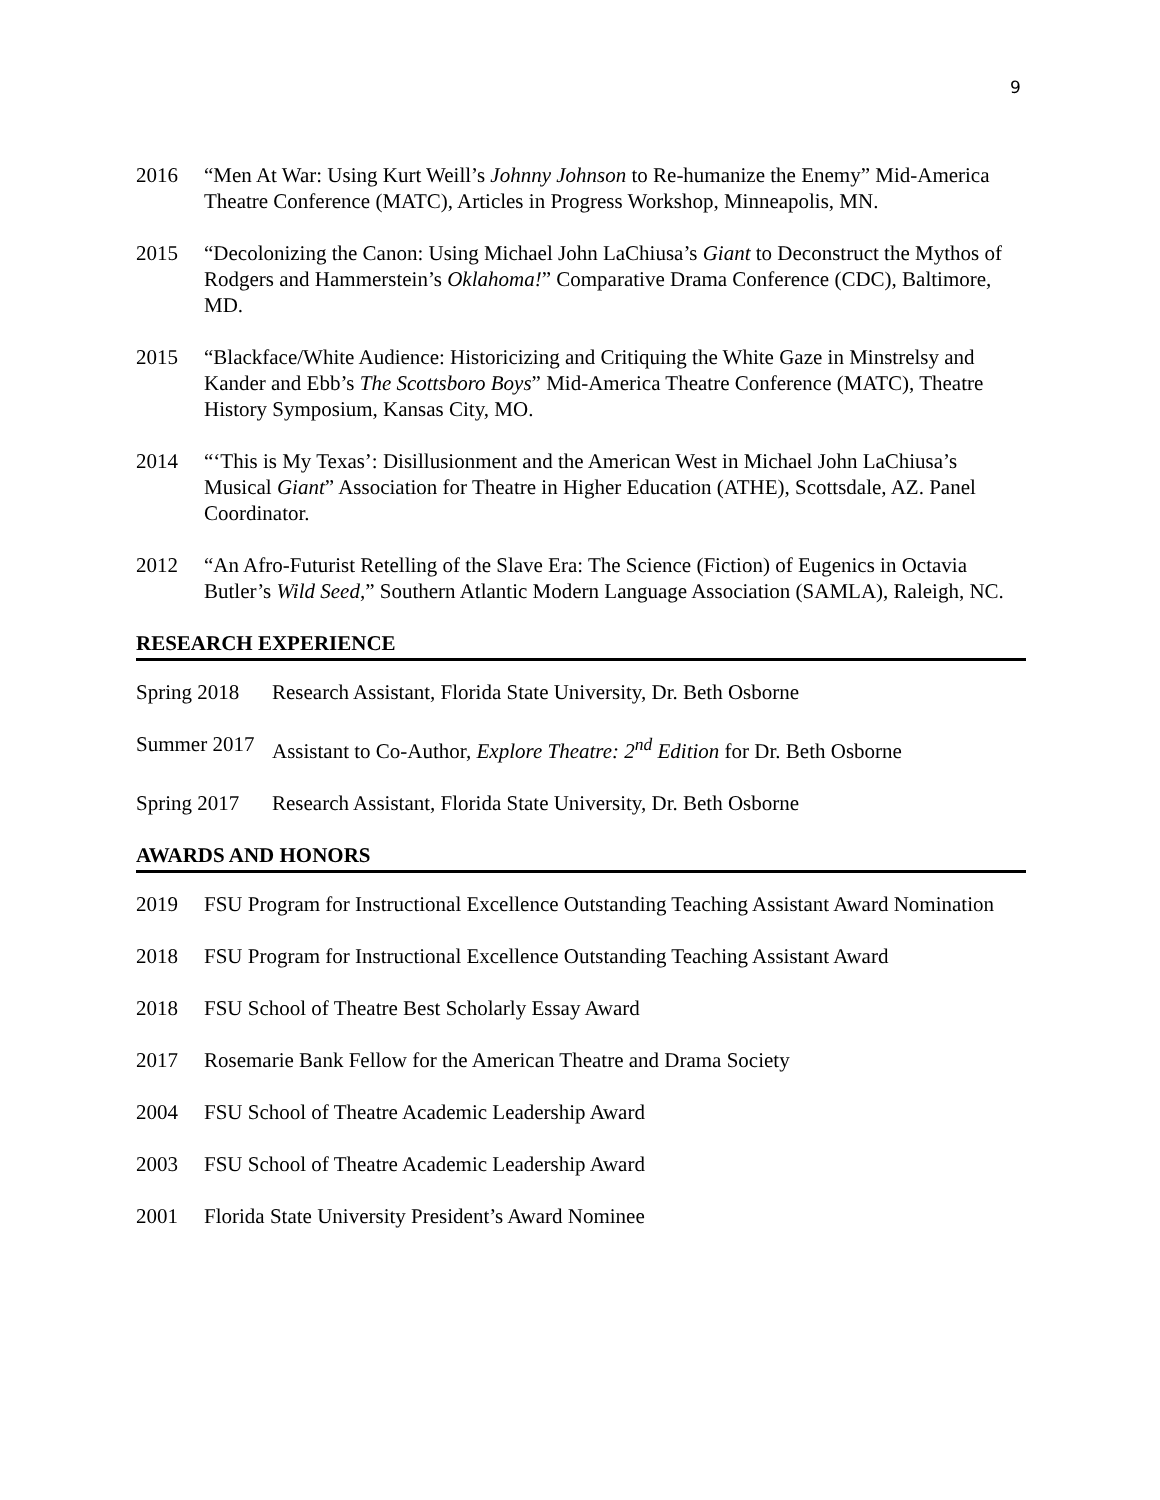9
2016 “Men At War: Using Kurt Weill’s Johnny Johnson to Re-humanize the Enemy” Mid-America Theatre Conference (MATC), Articles in Progress Workshop, Minneapolis, MN.
2015 “Decolonizing the Canon: Using Michael John LaChiusa’s Giant to Deconstruct the Mythos of Rodgers and Hammerstein’s Oklahoma!” Comparative Drama Conference (CDC), Baltimore, MD.
2015 “Blackface/White Audience: Historicizing and Critiquing the White Gaze in Minstrelsy and Kander and Ebb’s The Scottsboro Boys” Mid-America Theatre Conference (MATC), Theatre History Symposium, Kansas City, MO.
2014 “‘This is My Texas’: Disillusionment and the American West in Michael John LaChiusa’s Musical Giant” Association for Theatre in Higher Education (ATHE), Scottsdale, AZ. Panel Coordinator.
2012 “An Afro-Futurist Retelling of the Slave Era: The Science (Fiction) of Eugenics in Octavia Butler’s Wild Seed,” Southern Atlantic Modern Language Association (SAMLA), Raleigh, NC.
RESEARCH EXPERIENCE
Spring 2018
Research Assistant, Florida State University, Dr. Beth Osborne
Summer 2017
Assistant to Co-Author, Explore Theatre: 2<sup>nd</sup> Edition for Dr. Beth Osborne
Spring 2017
Research Assistant, Florida State University, Dr. Beth Osborne
AWARDS AND HONORS
2019 FSU Program for Instructional Excellence Outstanding Teaching Assistant Award Nomination
2018 FSU Program for Instructional Excellence Outstanding Teaching Assistant Award
2018 FSU School of Theatre Best Scholarly Essay Award
2017 Rosemarie Bank Fellow for the American Theatre and Drama Society
2004 FSU School of Theatre Academic Leadership Award
2003 FSU School of Theatre Academic Leadership Award
2001 Florida State University President’s Award Nominee